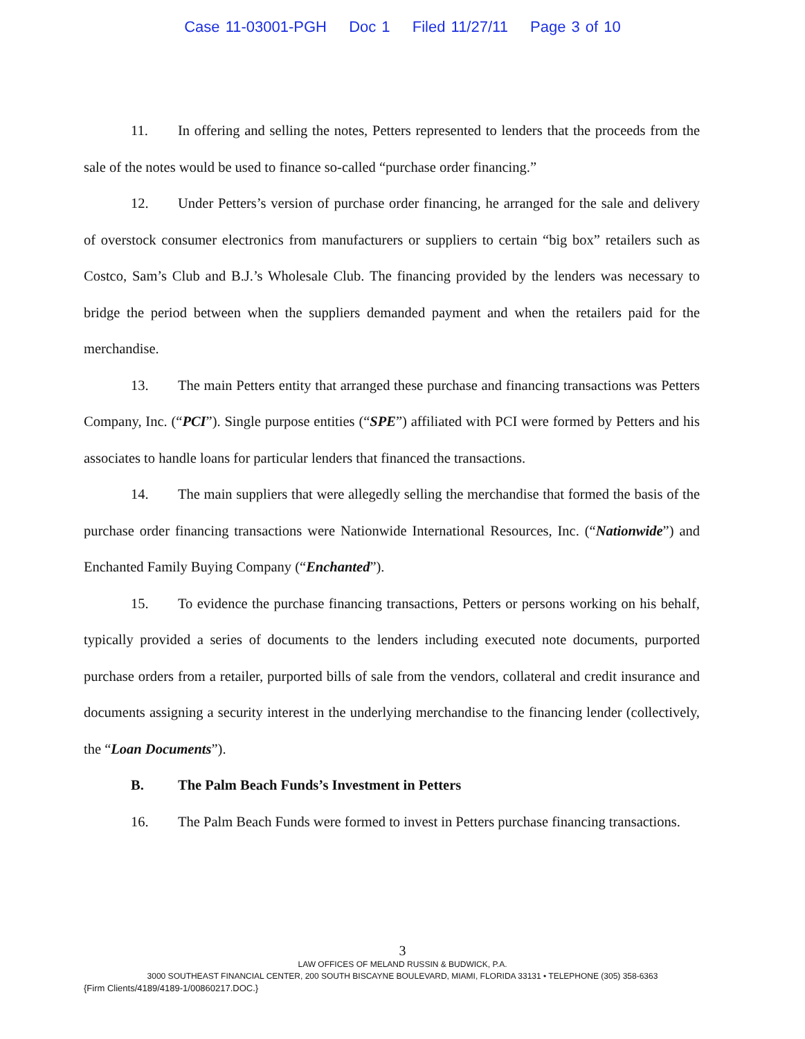Case 11-03001-PGH Doc 1 Filed 11/27/11 Page 3 of 10
11. In offering and selling the notes, Petters represented to lenders that the proceeds from the sale of the notes would be used to finance so-called “purchase order financing.”
12. Under Petters’s version of purchase order financing, he arranged for the sale and delivery of overstock consumer electronics from manufacturers or suppliers to certain “big box” retailers such as Costco, Sam’s Club and B.J.’s Wholesale Club. The financing provided by the lenders was necessary to bridge the period between when the suppliers demanded payment and when the retailers paid for the merchandise.
13. The main Petters entity that arranged these purchase and financing transactions was Petters Company, Inc. (“PCI”). Single purpose entities (“SPE”) affiliated with PCI were formed by Petters and his associates to handle loans for particular lenders that financed the transactions.
14. The main suppliers that were allegedly selling the merchandise that formed the basis of the purchase order financing transactions were Nationwide International Resources, Inc. (“Nationwide”) and Enchanted Family Buying Company (“Enchanted”).
15. To evidence the purchase financing transactions, Petters or persons working on his behalf, typically provided a series of documents to the lenders including executed note documents, purported purchase orders from a retailer, purported bills of sale from the vendors, collateral and credit insurance and documents assigning a security interest in the underlying merchandise to the financing lender (collectively, the “Loan Documents”).
B. The Palm Beach Funds’s Investment in Petters
16. The Palm Beach Funds were formed to invest in Petters purchase financing transactions.
3
LAW OFFICES OF MELAND RUSSIN & BUDWICK, P.A.
3000 SOUTHEAST FINANCIAL CENTER, 200 SOUTH BISCAYNE BOULEVARD, MIAMI, FLORIDA 33131 • TELEPHONE (305) 358-6363
{Firm Clients/4189/4189-1/00860217.DOC.}